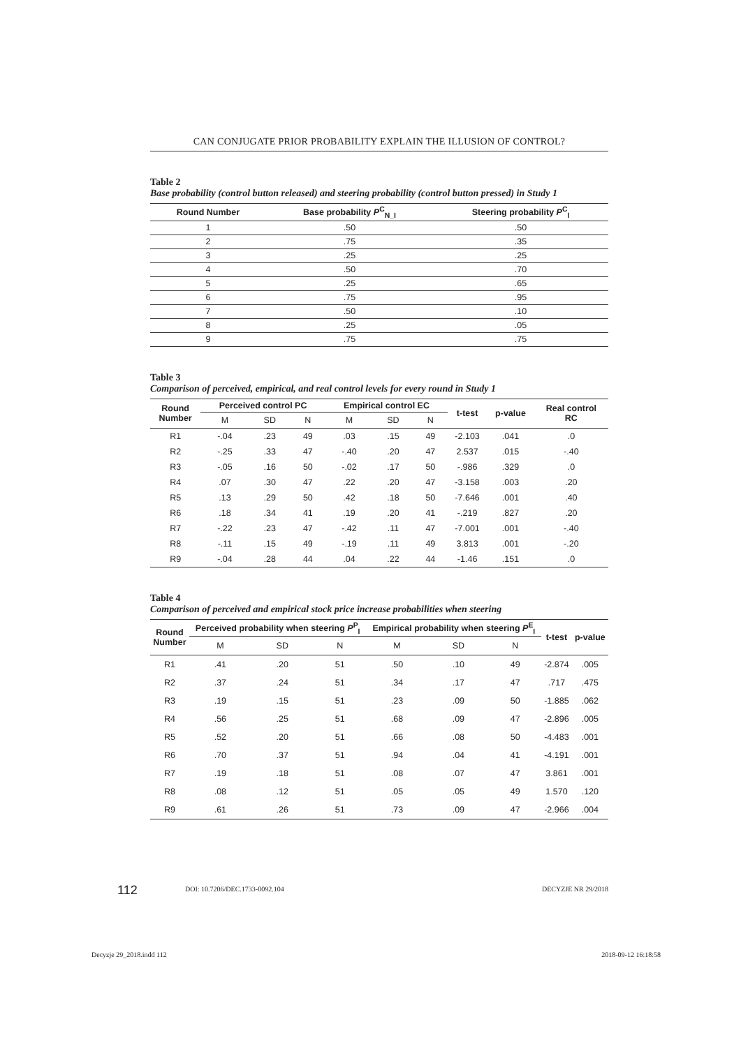CAN CONJUGATE PRIOR PROBABILITY EXPLAIN THE ILLUSION OF CONTROL?
Table 2
Base probability (control button released) and steering probability (control button pressed) in Study 1
| Round Number | Base probability P<sup>C</sup><sub>N_I</sub> | Steering probability P<sup>C</sup><sub>I</sub> |
| --- | --- | --- |
| 1 | .50 | .50 |
| 2 | .75 | .35 |
| 3 | .25 | .25 |
| 4 | .50 | .70 |
| 5 | .25 | .65 |
| 6 | .75 | .95 |
| 7 | .50 | .10 |
| 8 | .25 | .05 |
| 9 | .75 | .75 |
Table 3
Comparison of perceived, empirical, and real control levels for every round in Study 1
| Round Number | Perceived control PC | | | Empirical control EC | | | t-test | p-value | Real control RC |
| --- | --- | --- | --- | --- | --- | --- | --- | --- | --- |
| | M | SD | N | M | SD | N | | | |
| R1 | -.04 | .23 | 49 | .03 | .15 | 49 | -2.103 | .041 | .0 |
| R2 | -.25 | .33 | 47 | -.40 | .20 | 47 | 2.537 | .015 | -.40 |
| R3 | -.05 | .16 | 50 | -.02 | .17 | 50 | -.986 | .329 | .0 |
| R4 | .07 | .30 | 47 | .22 | .20 | 47 | -3.158 | .003 | .20 |
| R5 | .13 | .29 | 50 | .42 | .18 | 50 | -7.646 | .001 | .40 |
| R6 | .18 | .34 | 41 | .19 | .20 | 41 | -.219 | .827 | .20 |
| R7 | -.22 | .23 | 47 | -.42 | .11 | 47 | -7.001 | .001 | -.40 |
| R8 | -.11 | .15 | 49 | -.19 | .11 | 49 | 3.813 | .001 | -.20 |
| R9 | -.04 | .28 | 44 | .04 | .22 | 44 | -1.46 | .151 | .0 |
Table 4
Comparison of perceived and empirical stock price increase probabilities when steering
| Round Number | Perceived probability when steering P<sup>P</sup><sub>I</sub> | | | Empirical probability when steering P<sup>E</sup><sub>I</sub> | | | t-test | p-value |
| --- | --- | --- | --- | --- | --- | --- | --- | --- |
| | M | SD | N | M | SD | N | | |
| R1 | .41 | .20 | 51 | .50 | .10 | 49 | -2.874 | .005 |
| R2 | .37 | .24 | 51 | .34 | .17 | 47 | .717 | .475 |
| R3 | .19 | .15 | 51 | .23 | .09 | 50 | -1.885 | .062 |
| R4 | .56 | .25 | 51 | .68 | .09 | 47 | -2.896 | .005 |
| R5 | .52 | .20 | 51 | .66 | .08 | 50 | -4.483 | .001 |
| R6 | .70 | .37 | 51 | .94 | .04 | 41 | -4.191 | .001 |
| R7 | .19 | .18 | 51 | .08 | .07 | 47 | 3.861 | .001 |
| R8 | .08 | .12 | 51 | .05 | .05 | 49 | 1.570 | .120 |
| R9 | .61 | .26 | 51 | .73 | .09 | 47 | -2.966 | .004 |
112 DOI: 10.7206/DEC.1733-0092.104 DECYZJE NR 29/2018
Decyzje 29_2018.indd 112 2018-09-12 16:18:58